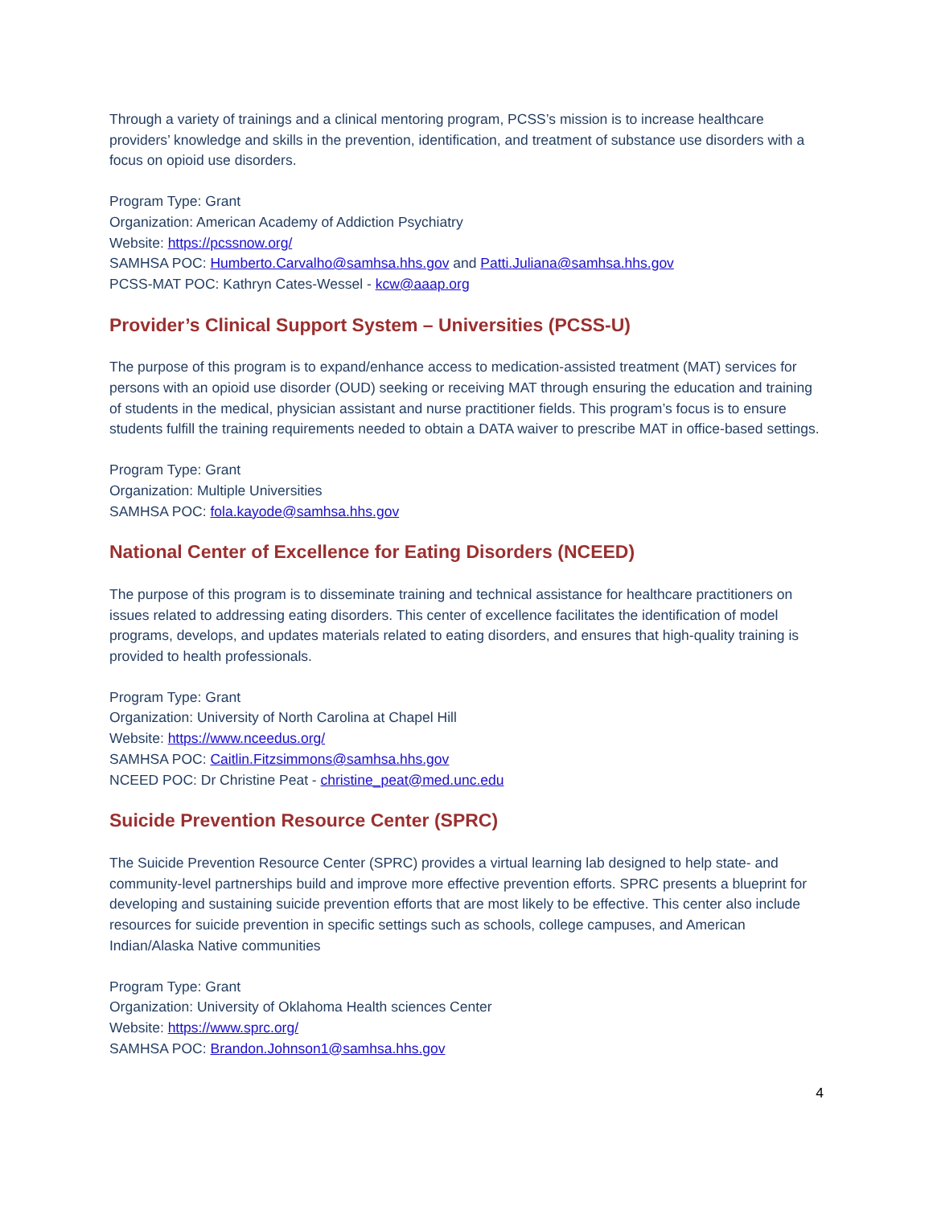Through a variety of trainings and a clinical mentoring program, PCSS’s mission is to increase healthcare providers’ knowledge and skills in the prevention, identification, and treatment of substance use disorders with a focus on opioid use disorders.
Program Type: Grant
Organization: American Academy of Addiction Psychiatry
Website: https://pcssnow.org/
SAMHSA POC: Humberto.Carvalho@samhsa.hhs.gov and Patti.Juliana@samhsa.hhs.gov
PCSS-MAT POC: Kathryn Cates-Wessel - kcw@aaap.org
Provider’s Clinical Support System – Universities (PCSS-U)
The purpose of this program is to expand/enhance access to medication-assisted treatment (MAT) services for persons with an opioid use disorder (OUD) seeking or receiving MAT through ensuring the education and training of students in the medical, physician assistant and nurse practitioner fields. This program’s focus is to ensure students fulfill the training requirements needed to obtain a DATA waiver to prescribe MAT in office-based settings.
Program Type: Grant
Organization: Multiple Universities
SAMHSA POC: fola.kayode@samhsa.hhs.gov
National Center of Excellence for Eating Disorders (NCEED)
The purpose of this program is to disseminate training and technical assistance for healthcare practitioners on issues related to addressing eating disorders. This center of excellence facilitates the identification of model programs, develops, and updates materials related to eating disorders, and ensures that high-quality training is provided to health professionals.
Program Type: Grant
Organization: University of North Carolina at Chapel Hill
Website: https://www.nceedus.org/
SAMHSA POC: Caitlin.Fitzsimmons@samhsa.hhs.gov
NCEED POC: Dr Christine Peat - christine_peat@med.unc.edu
Suicide Prevention Resource Center (SPRC)
The Suicide Prevention Resource Center (SPRC) provides a virtual learning lab designed to help state- and community-level partnerships build and improve more effective prevention efforts. SPRC presents a blueprint for developing and sustaining suicide prevention efforts that are most likely to be effective. This center also include resources for suicide prevention in specific settings such as schools, college campuses, and American Indian/Alaska Native communities
Program Type: Grant
Organization: University of Oklahoma Health sciences Center
Website: https://www.sprc.org/
SAMHSA POC: Brandon.Johnson1@samhsa.hhs.gov
4